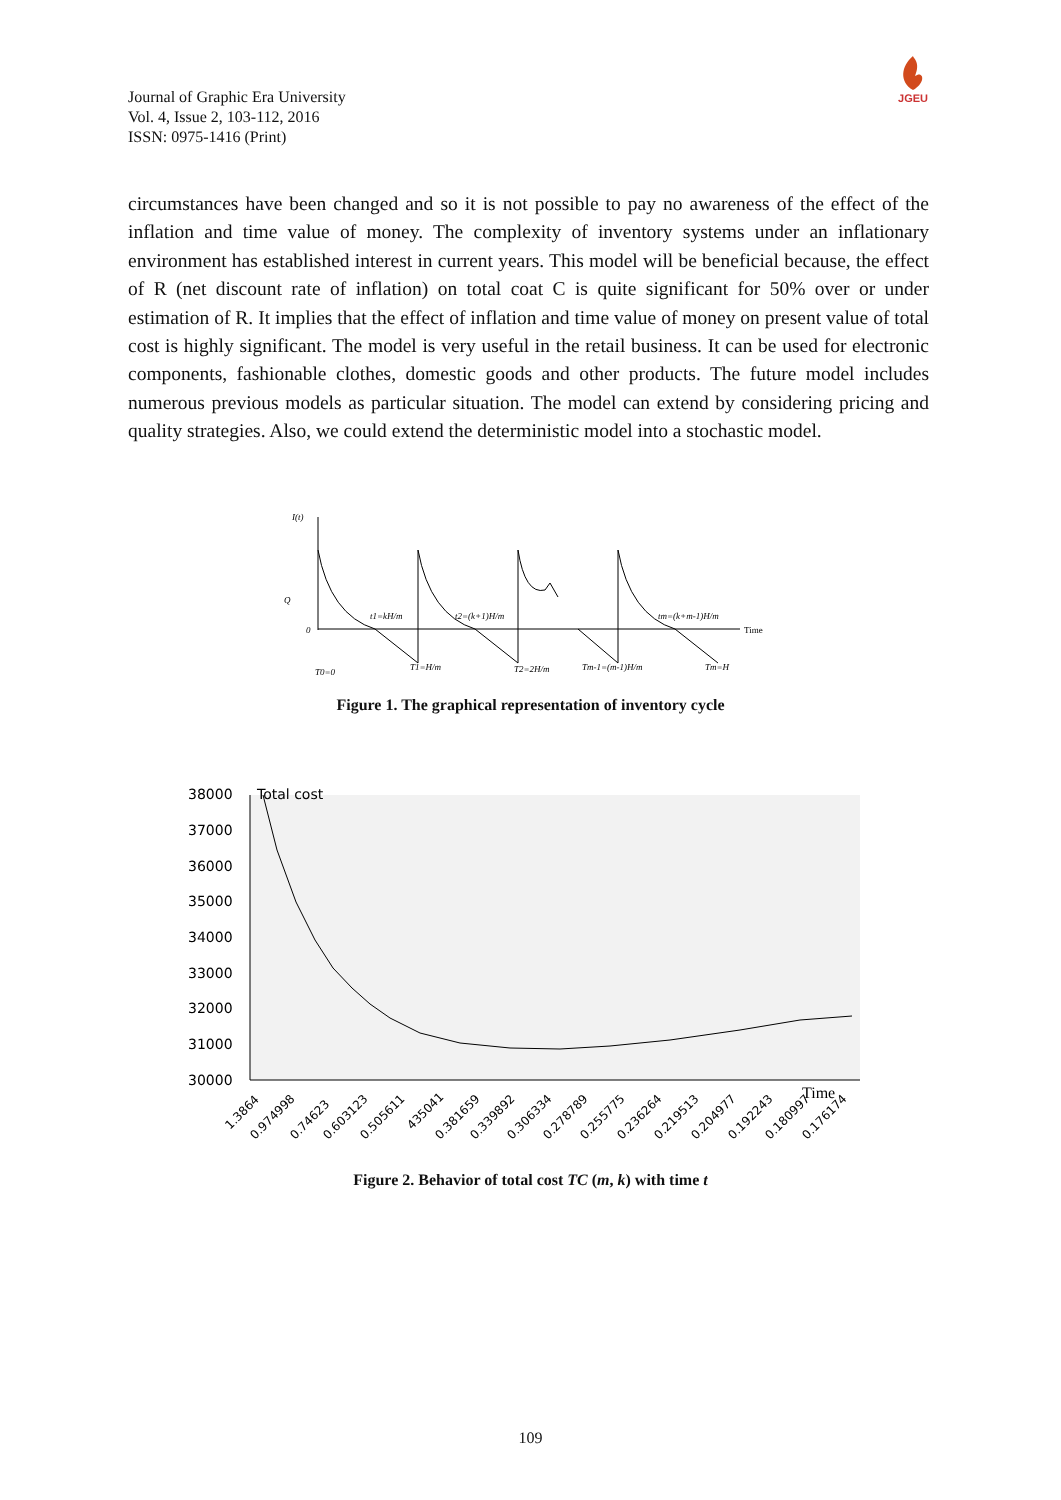Journal of Graphic Era University
Vol. 4, Issue 2, 103-112, 2016
ISSN: 0975-1416 (Print)
JGEU
circumstances have been changed and so it is not possible to pay no awareness of the effect of the inflation and time value of money. The complexity of inventory systems under an inflationary environment has established interest in current years. This model will be beneficial because, the effect of R (net discount rate of inflation) on total coat C is quite significant for 50% over or under estimation of R. It implies that the effect of inflation and time value of money on present value of total cost is highly significant. The model is very useful in the retail business. It can be used for electronic components, fashionable clothes, domestic goods and other products. The future model includes numerous previous models as particular situation. The model can extend by considering pricing and quality strategies. Also, we could extend the deterministic model into a stochastic model.
I(t)
Q
0
Time
t1=kH/m
t2=(k+1)H/m
tm=(k+m-1)H/m
T0=0
T1=H/m
T2=2H/m
Tm-1=(m-1)H/m
Tm=H
Figure 1. The graphical representation of inventory cycle
38000
37000
36000
35000
34000
33000
32000
31000
30000
Total cost
Time
1.3864
0.974998
0.74623
0.603123
0.505611
435041
0.381659
0.339892
0.306334
0.278789
0.255775
0.236264
0.219513
0.204977
0.192243
0.180997
0.176174
Figure 2. Behavior of total cost TC (m, k) with time t
109